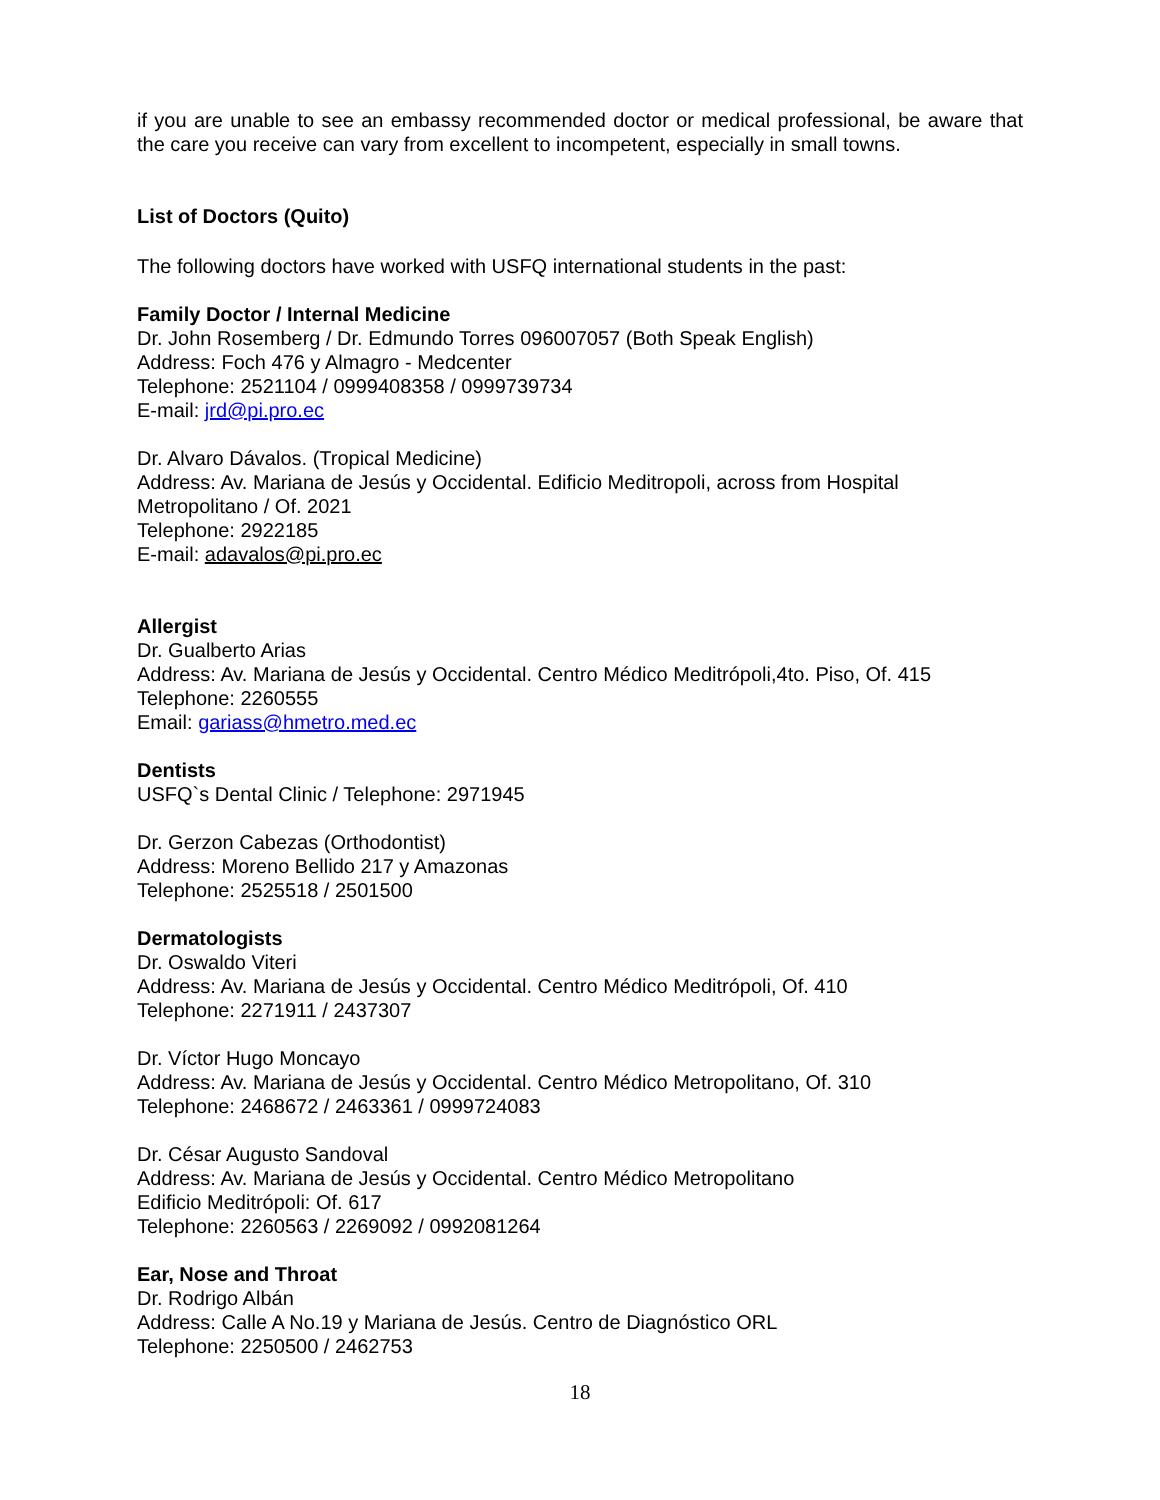if you are unable to see an embassy recommended doctor or medical professional, be aware that the care you receive can vary from excellent to incompetent, especially in small towns.
List of Doctors (Quito)
The following doctors have worked with USFQ international students in the past:
Family Doctor / Internal Medicine
Dr. John Rosemberg / Dr. Edmundo Torres 096007057 (Both Speak English)
Address: Foch 476 y Almagro - Medcenter
Telephone: 2521104 / 0999408358 / 0999739734
E-mail: jrd@pi.pro.ec
Dr. Alvaro Dávalos. (Tropical Medicine)
Address: Av. Mariana de Jesús y Occidental. Edificio Meditropoli, across from Hospital Metropolitano / Of. 2021
Telephone: 2922185
E-mail: adavalos@pi.pro.ec
Allergist
Dr. Gualberto Arias
Address: Av. Mariana de Jesús y Occidental. Centro Médico Meditrópoli,4to. Piso, Of. 415
Telephone: 2260555
Email: gariass@hmetro.med.ec
Dentists
USFQ`s Dental Clinic / Telephone: 2971945
Dr. Gerzon Cabezas (Orthodontist)
Address: Moreno Bellido 217 y Amazonas
Telephone: 2525518 / 2501500
Dermatologists
Dr. Oswaldo Viteri
Address: Av. Mariana de Jesús y Occidental. Centro Médico Meditrópoli, Of. 410
Telephone: 2271911 / 2437307
Dr. Víctor Hugo Moncayo
Address: Av. Mariana de Jesús y Occidental. Centro Médico Metropolitano, Of. 310
Telephone: 2468672 / 2463361 / 0999724083
Dr. César Augusto Sandoval
Address: Av. Mariana de Jesús y Occidental. Centro Médico Metropolitano
Edificio Meditrópoli: Of. 617
Telephone: 2260563 / 2269092 / 0992081264
Ear, Nose and Throat
Dr. Rodrigo Albán
Address: Calle A No.19 y Mariana de Jesús. Centro de Diagnóstico ORL
Telephone: 2250500 / 2462753
18